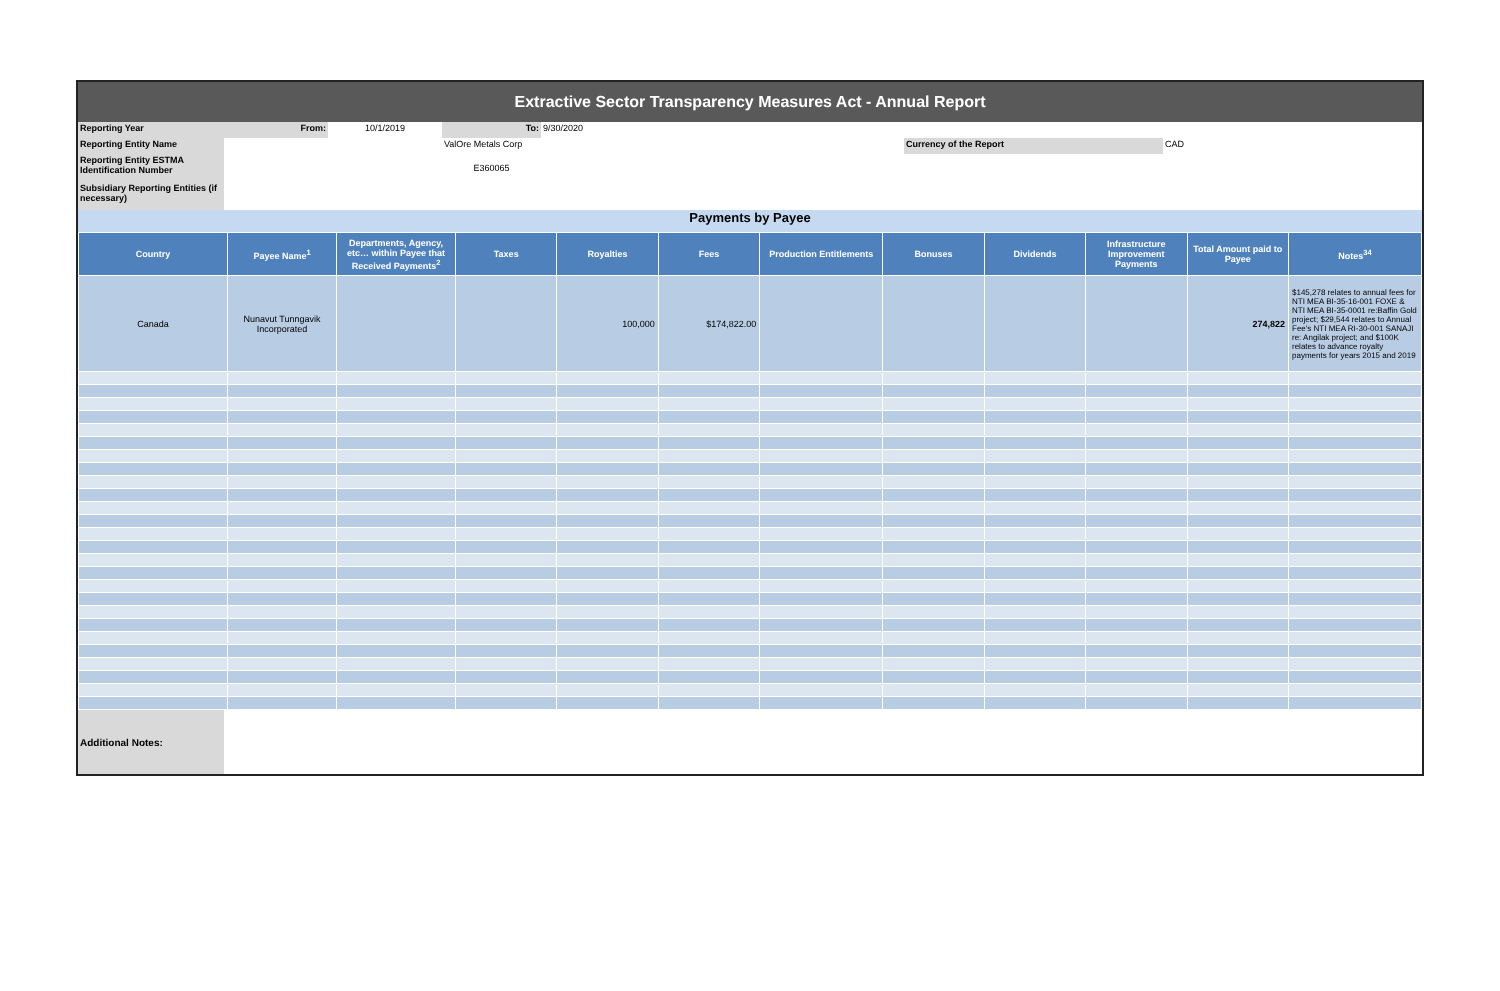Extractive Sector Transparency Measures Act - Annual Report
| Reporting Year | From: | 10/1/2019 | To: | 9/30/2020 | | | |
| Reporting Entity Name | | | ValOre Metals Corp | | | Currency of the Report | CAD |
| Reporting Entity ESTMA Identification Number | | | E360065 | | | | |
| Subsidiary Reporting Entities (if necessary) | | | | | | | |
Payments by Payee
| Country | Payee Name<sup>1</sup> | Departments, Agency, etc… within Payee that Received Payments<sup>2</sup> | Taxes | Royalties | Fees | Production Entitlements | Bonuses | Dividends | Infrastructure Improvement Payments | Total Amount paid to Payee | Notes<sup>34</sup> |
| --- | --- | --- | --- | --- | --- | --- | --- | --- | --- | --- | --- |
| Canada | Nunavut Tunngavik Incorporated | | | 100,000 | $174,822.00 | | | | | 274,822 | $145,278 relates to annual fees for NTI MEA BI-35-16-001 FOXE & NTI MEA BI-35-0001 re:Baffin Gold project; $29,544 relates to Annual Fee's NTI MEA RI-30-001 SANAJI re: Angilak project; and $100K relates to advance royalty payments for years 2015 and 2019 |
| Additional Notes: | |